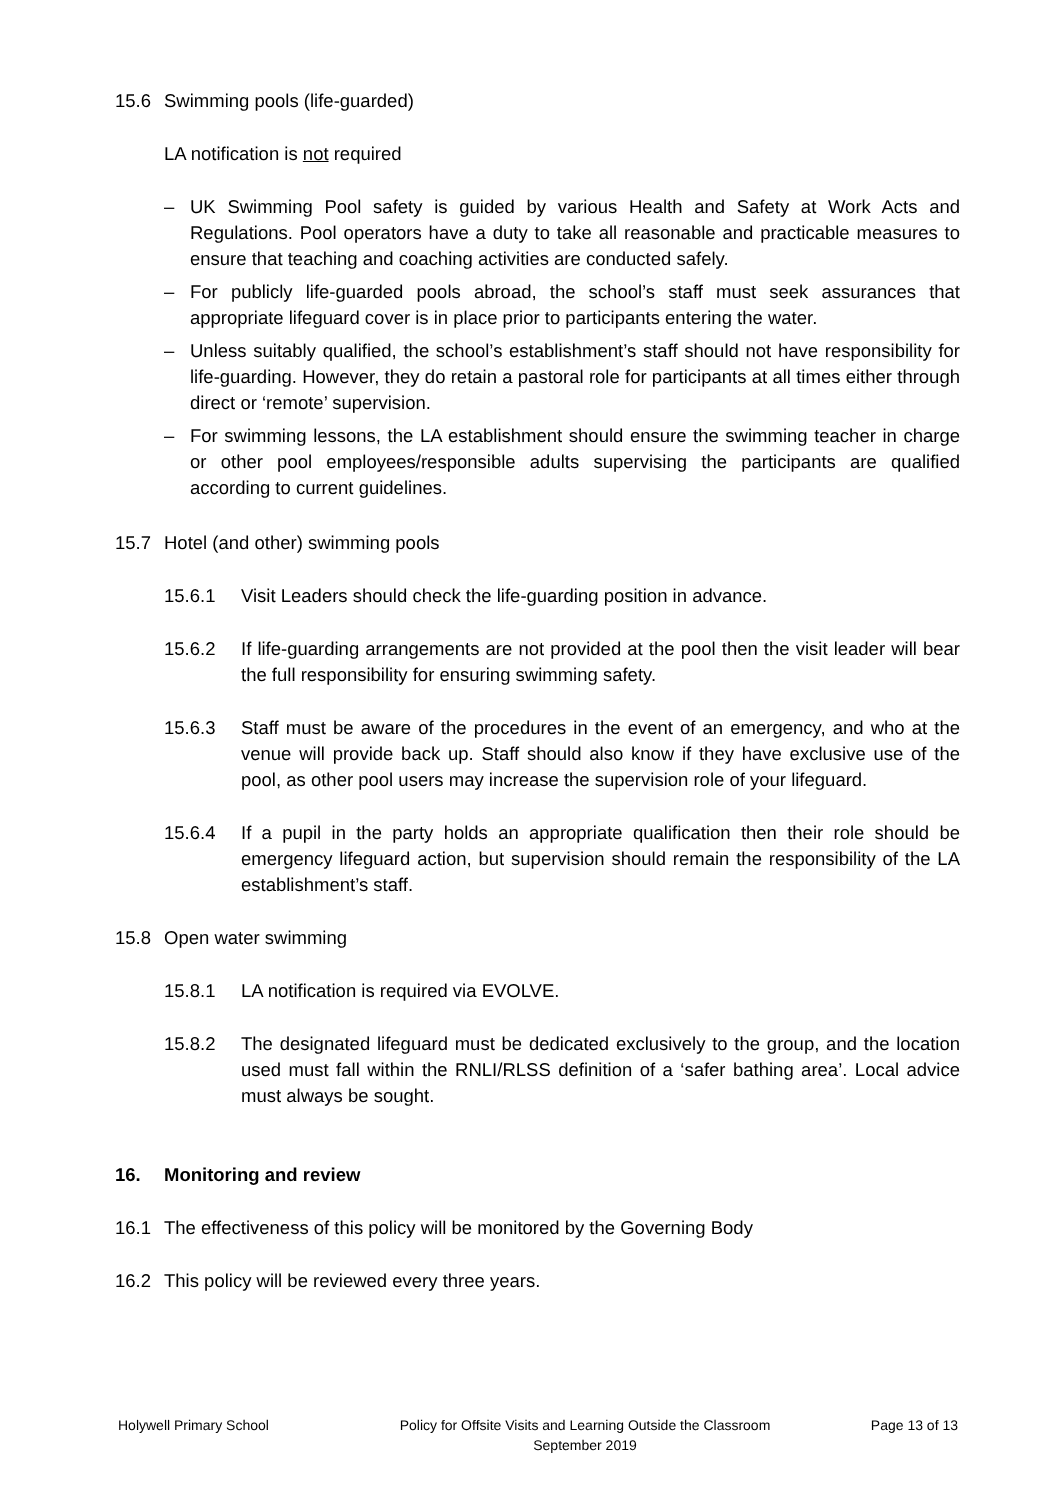15.6 Swimming pools (life-guarded)
LA notification is not required
– UK Swimming Pool safety is guided by various Health and Safety at Work Acts and Regulations. Pool operators have a duty to take all reasonable and practicable measures to ensure that teaching and coaching activities are conducted safely.
– For publicly life-guarded pools abroad, the school’s staff must seek assurances that appropriate lifeguard cover is in place prior to participants entering the water.
– Unless suitably qualified, the school’s establishment’s staff should not have responsibility for life-guarding. However, they do retain a pastoral role for participants at all times either through direct or ‘remote’ supervision.
– For swimming lessons, the LA establishment should ensure the swimming teacher in charge or other pool employees/responsible adults supervising the participants are qualified according to current guidelines.
15.7 Hotel (and other) swimming pools
15.6.1 Visit Leaders should check the life-guarding position in advance.
15.6.2 If life-guarding arrangements are not provided at the pool then the visit leader will bear the full responsibility for ensuring swimming safety.
15.6.3 Staff must be aware of the procedures in the event of an emergency, and who at the venue will provide back up. Staff should also know if they have exclusive use of the pool, as other pool users may increase the supervision role of your lifeguard.
15.6.4 If a pupil in the party holds an appropriate qualification then their role should be emergency lifeguard action, but supervision should remain the responsibility of the LA establishment’s staff.
15.8 Open water swimming
15.8.1 LA notification is required via EVOLVE.
15.8.2 The designated lifeguard must be dedicated exclusively to the group, and the location used must fall within the RNLI/RLSS definition of a ‘safer bathing area’. Local advice must always be sought.
16. Monitoring and review
16.1 The effectiveness of this policy will be monitored by the Governing Body
16.2 This policy will be reviewed every three years.
Holywell Primary School Policy for Offsite Visits and Learning Outside the Classroom
September 2019 Page 13 of 13